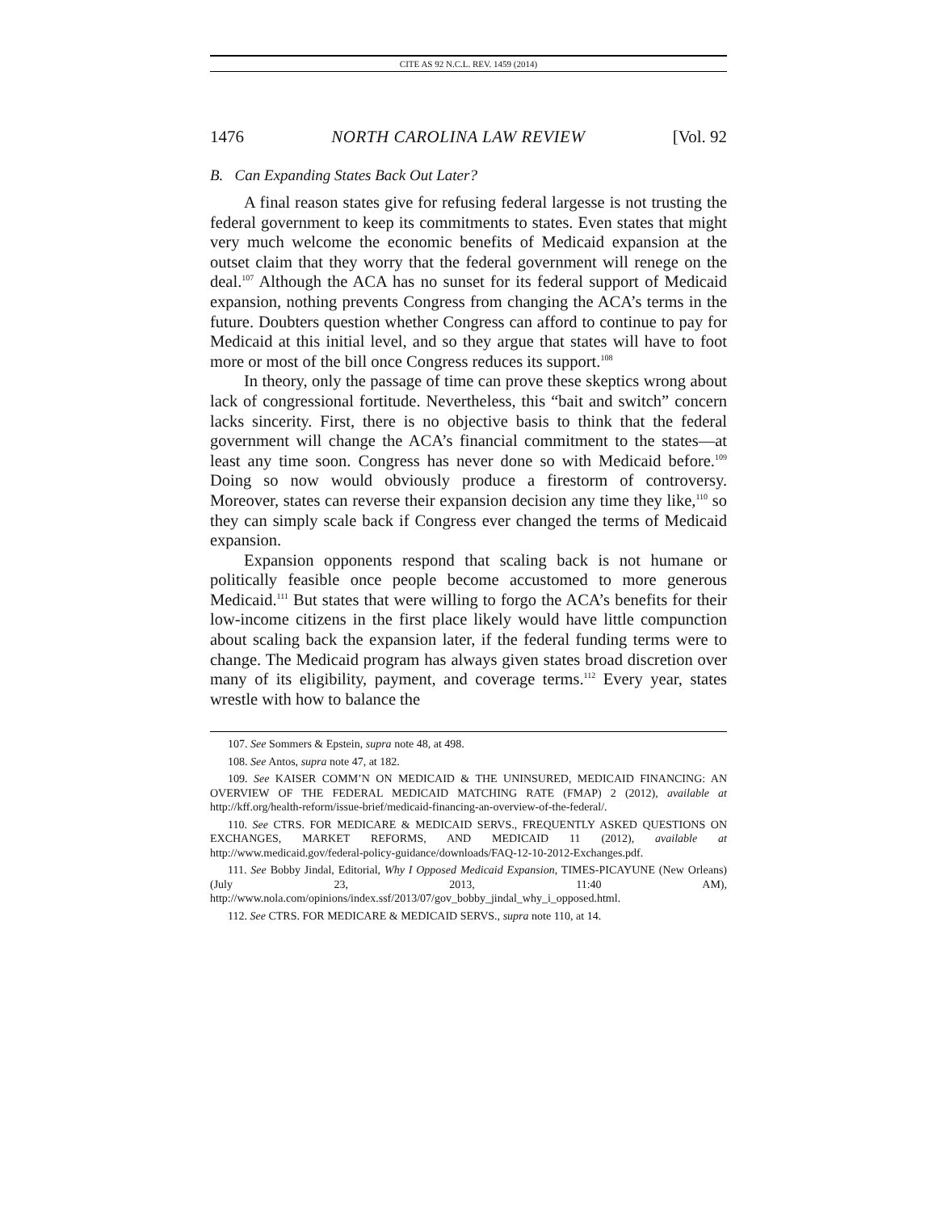CITE AS 92 N.C.L. REV. 1459 (2014)
1476 NORTH CAROLINA LAW REVIEW [Vol. 92
B. Can Expanding States Back Out Later?
A final reason states give for refusing federal largesse is not trusting the federal government to keep its commitments to states. Even states that might very much welcome the economic benefits of Medicaid expansion at the outset claim that they worry that the federal government will renege on the deal.<sup>107</sup> Although the ACA has no sunset for its federal support of Medicaid expansion, nothing prevents Congress from changing the ACA’s terms in the future. Doubters question whether Congress can afford to continue to pay for Medicaid at this initial level, and so they argue that states will have to foot more or most of the bill once Congress reduces its support.<sup>108</sup>
In theory, only the passage of time can prove these skeptics wrong about lack of congressional fortitude. Nevertheless, this “bait and switch” concern lacks sincerity. First, there is no objective basis to think that the federal government will change the ACA’s financial commitment to the states—at least any time soon. Congress has never done so with Medicaid before.<sup>109</sup> Doing so now would obviously produce a firestorm of controversy. Moreover, states can reverse their expansion decision any time they like,<sup>110</sup> so they can simply scale back if Congress ever changed the terms of Medicaid expansion.
Expansion opponents respond that scaling back is not humane or politically feasible once people become accustomed to more generous Medicaid.<sup>111</sup> But states that were willing to forgo the ACA’s benefits for their low-income citizens in the first place likely would have little compunction about scaling back the expansion later, if the federal funding terms were to change. The Medicaid program has always given states broad discretion over many of its eligibility, payment, and coverage terms.<sup>112</sup> Every year, states wrestle with how to balance the
107. See Sommers & Epstein, supra note 48, at 498.
108. See Antos, supra note 47, at 182.
109. See KAISER COMM’N ON MEDICAID & THE UNINSURED, MEDICAID FINANCING: AN OVERVIEW OF THE FEDERAL MEDICAID MATCHING RATE (FMAP) 2 (2012), available at http://kff.org/health-reform/issue-brief/medicaid-financing-an-overview-of-the-federal/.
110. See CTRS. FOR MEDICARE & MEDICAID SERVS., FREQUENTLY ASKED QUESTIONS ON EXCHANGES, MARKET REFORMS, AND MEDICAID 11 (2012), available at http://www.medicaid.gov/federal-policy-guidance/downloads/FAQ-12-10-2012-Exchanges.pdf.
111. See Bobby Jindal, Editorial, Why I Opposed Medicaid Expansion, TIMES-PICAYUNE (New Orleans) (July 23, 2013, 11:40 AM), http://www.nola.com/opinions/index.ssf/2013/07/gov_bobby_jindal_why_i_opposed.html.
112. See CTRS. FOR MEDICARE & MEDICAID SERVS., supra note 110, at 14.